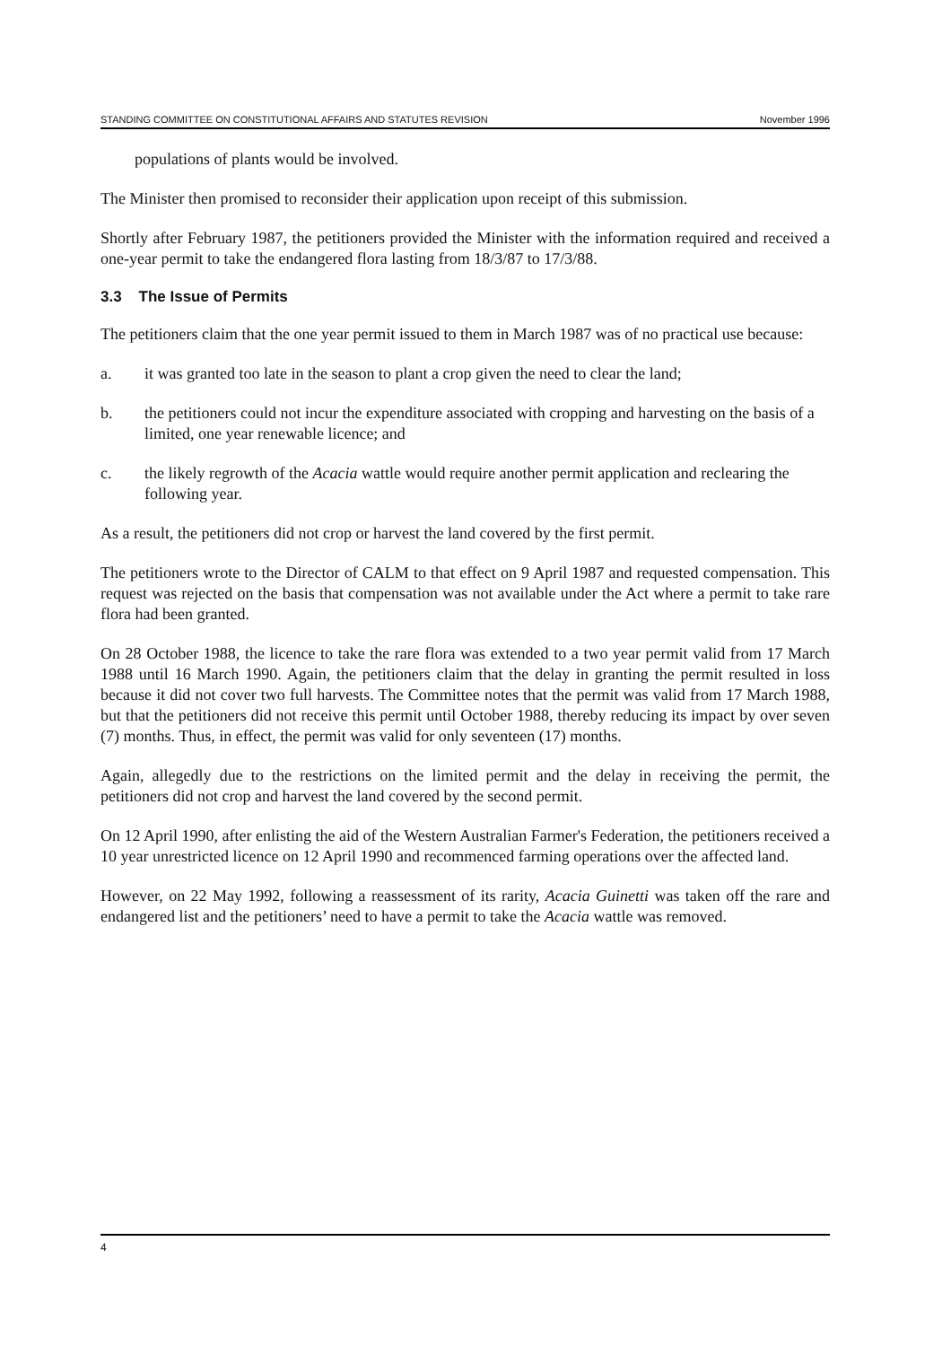STANDING COMMITTEE ON CONSTITUTIONAL AFFAIRS AND STATUTES REVISION November 1996
populations of plants would be involved.
The Minister then promised to reconsider their application upon receipt of this submission.
Shortly after February 1987, the petitioners provided the Minister with the information required and received a one-year permit to take the endangered flora lasting from 18/3/87 to 17/3/88.
3.3 The Issue of Permits
The petitioners claim that the one year permit issued to them in March 1987 was of no practical use because:
a. it was granted too late in the season to plant a crop given the need to clear the land;
b. the petitioners could not incur the expenditure associated with cropping and harvesting on the basis of a limited, one year renewable licence; and
c. the likely regrowth of the Acacia wattle would require another permit application and reclearing the following year.
As a result, the petitioners did not crop or harvest the land covered by the first permit.
The petitioners wrote to the Director of CALM to that effect on 9 April 1987 and requested compensation. This request was rejected on the basis that compensation was not available under the Act where a permit to take rare flora had been granted.
On 28 October 1988, the licence to take the rare flora was extended to a two year permit valid from 17 March 1988 until 16 March 1990. Again, the petitioners claim that the delay in granting the permit resulted in loss because it did not cover two full harvests. The Committee notes that the permit was valid from 17 March 1988, but that the petitioners did not receive this permit until October 1988, thereby reducing its impact by over seven (7) months. Thus, in effect, the permit was valid for only seventeen (17) months.
Again, allegedly due to the restrictions on the limited permit and the delay in receiving the permit, the petitioners did not crop and harvest the land covered by the second permit.
On 12 April 1990, after enlisting the aid of the Western Australian Farmer's Federation, the petitioners received a 10 year unrestricted licence on 12 April 1990 and recommenced farming operations over the affected land.
However, on 22 May 1992, following a reassessment of its rarity, Acacia Guinetti was taken off the rare and endangered list and the petitioners’ need to have a permit to take the Acacia wattle was removed.
4